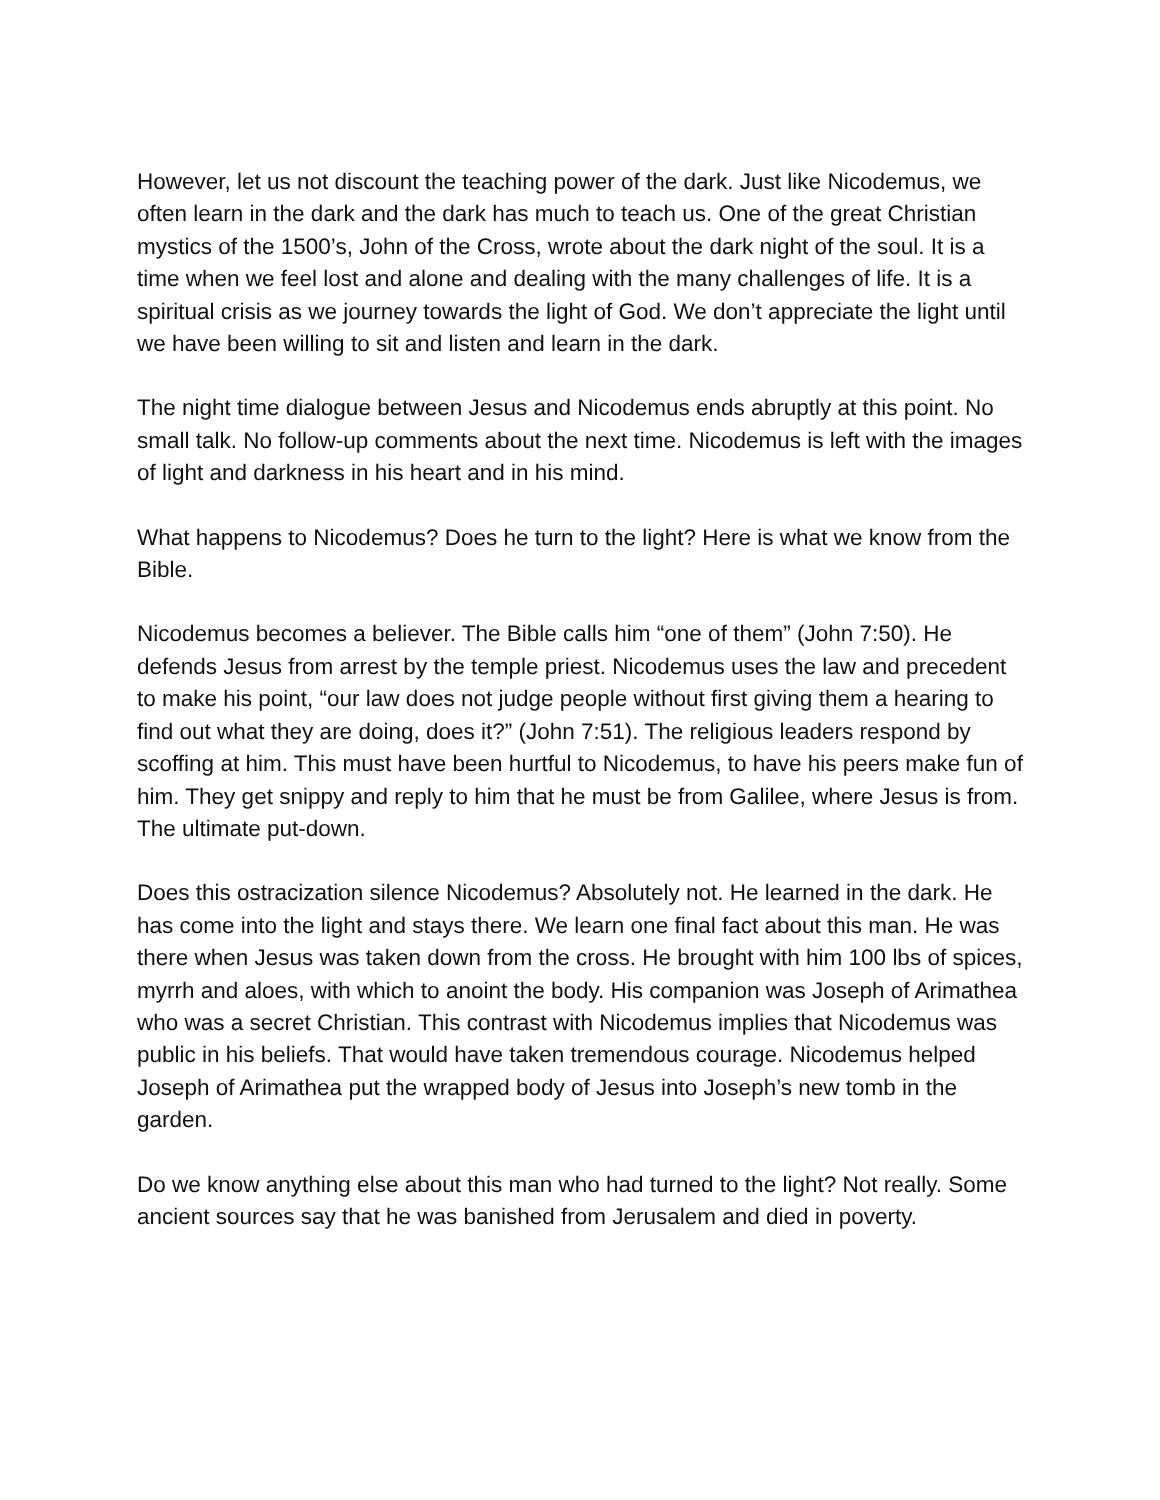However, let us not discount the teaching power of the dark. Just like Nicodemus, we often learn in the dark and the dark has much to teach us. One of the great Christian mystics of the 1500’s, John of the Cross, wrote about the dark night of the soul. It is a time when we feel lost and alone and dealing with the many challenges of life. It is a spiritual crisis as we journey towards the light of God. We don’t appreciate the light until we have been willing to sit and listen and learn in the dark.
The night time dialogue between Jesus and Nicodemus ends abruptly at this point. No small talk. No follow-up comments about the next time. Nicodemus is left with the images of light and darkness in his heart and in his mind.
What happens to Nicodemus? Does he turn to the light? Here is what we know from the Bible.
Nicodemus becomes a believer. The Bible calls him “one of them” (John 7:50). He defends Jesus from arrest by the temple priest. Nicodemus uses the law and precedent to make his point, “our law does not judge people without first giving them a hearing to find out what they are doing, does it?” (John 7:51). The religious leaders respond by scoffing at him. This must have been hurtful to Nicodemus, to have his peers make fun of him. They get snippy and reply to him that he must be from Galilee, where Jesus is from. The ultimate put-down.
Does this ostracization silence Nicodemus? Absolutely not. He learned in the dark. He has come into the light and stays there. We learn one final fact about this man. He was there when Jesus was taken down from the cross. He brought with him 100 lbs of spices, myrrh and aloes, with which to anoint the body. His companion was Joseph of Arimathea who was a secret Christian. This contrast with Nicodemus implies that Nicodemus was public in his beliefs. That would have taken tremendous courage. Nicodemus helped Joseph of Arimathea put the wrapped body of Jesus into Joseph’s new tomb in the garden.
Do we know anything else about this man who had turned to the light? Not really. Some ancient sources say that he was banished from Jerusalem and died in poverty.